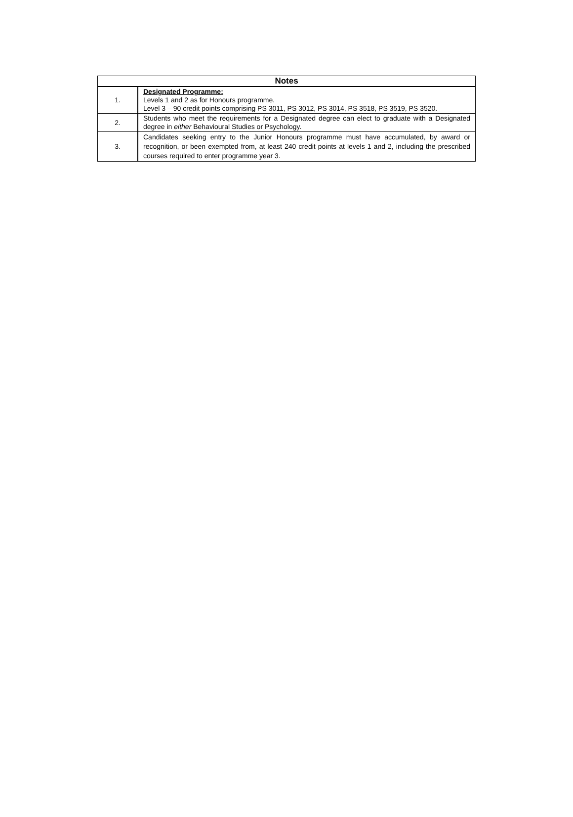| Notes | |
| --- | --- |
| 1. | Designated Programme: Levels 1 and 2 as for Honours programme. Level 3 – 90 credit points comprising PS 3011, PS 3012, PS 3014, PS 3518, PS 3519, PS 3520. |
| 2. | Students who meet the requirements for a Designated degree can elect to graduate with a Designated degree in either Behavioural Studies or Psychology. |
| 3. | Candidates seeking entry to the Junior Honours programme must have accumulated, by award or recognition, or been exempted from, at least 240 credit points at levels 1 and 2, including the prescribed courses required to enter programme year 3. |